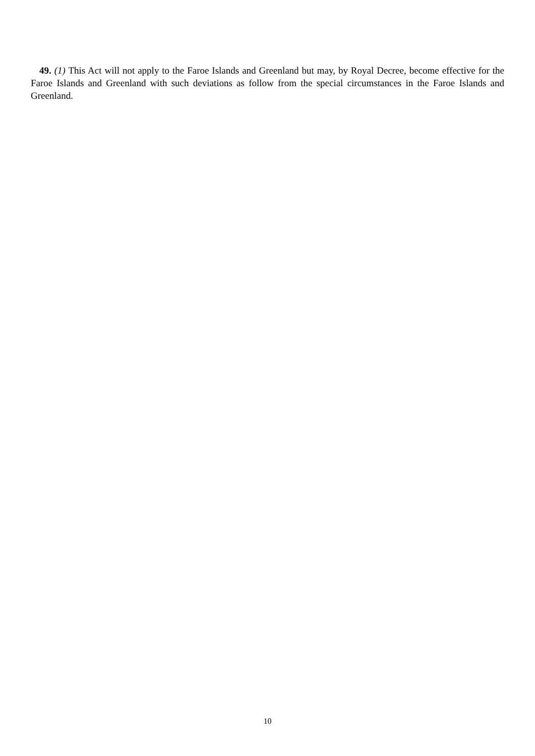49. (1) This Act will not apply to the Faroe Islands and Greenland but may, by Royal Decree, become effective for the Faroe Islands and Greenland with such deviations as follow from the special circumstances in the Faroe Islands and Greenland.
10